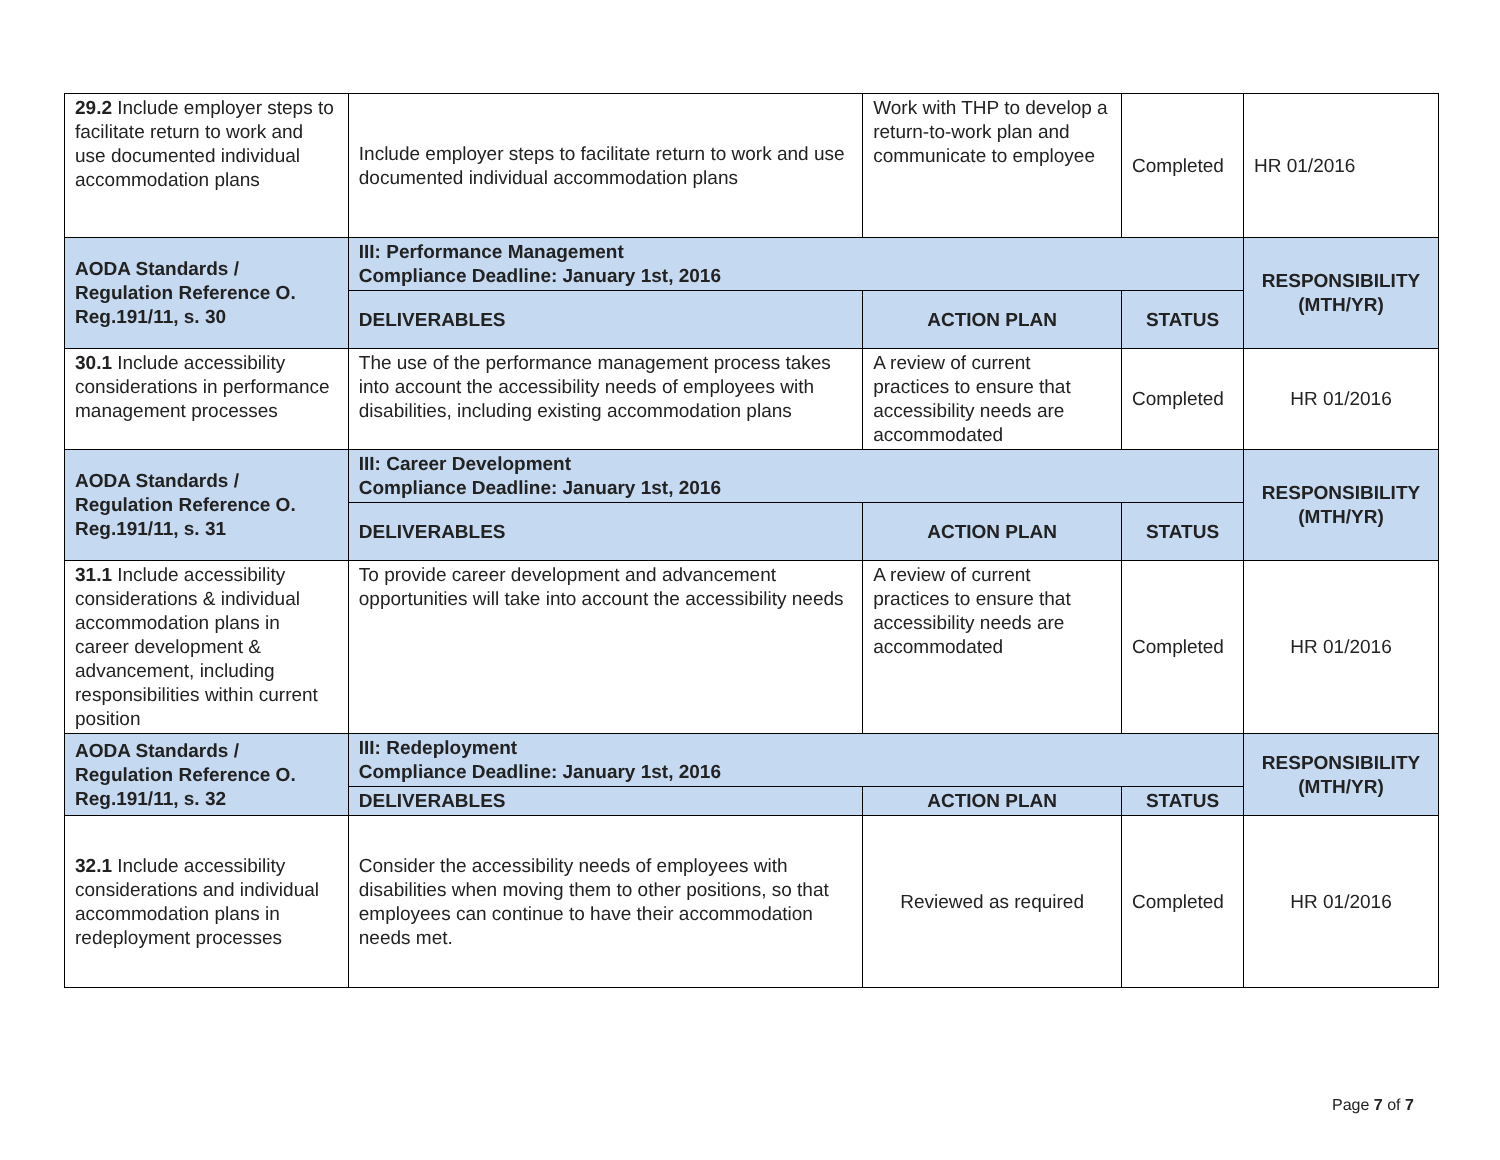| 29.2 Include employer steps to facilitate return to work and use documented individual accommodation plans | Include employer steps to facilitate return to work and use documented individual accommodation plans | Work with THP to develop a return-to-work plan and communicate to employee | Completed | HR 01/2016 |
| AODA Standards / Regulation Reference O. Reg.191/11, s. 30 | III: Performance Management Compliance Deadline: January 1st, 2016 | | | RESPONSIBILITY (MTH/YR) |
| | DELIVERABLES | ACTION PLAN | STATUS | |
| 30.1 Include accessibility considerations in performance management processes | The use of the performance management process takes into account the accessibility needs of employees with disabilities, including existing accommodation plans | A review of current practices to ensure that accessibility needs are accommodated | Completed | HR 01/2016 |
| AODA Standards / Regulation Reference O. Reg.191/11, s. 31 | III: Career Development Compliance Deadline: January 1st, 2016 | | | RESPONSIBILITY (MTH/YR) |
| | DELIVERABLES | ACTION PLAN | STATUS | |
| 31.1 Include accessibility considerations & individual accommodation plans in career development & advancement, including responsibilities within current position | To provide career development and advancement opportunities will take into account the accessibility needs | A review of current practices to ensure that accessibility needs are accommodated | Completed | HR 01/2016 |
| AODA Standards / Regulation Reference O. Reg.191/11, s. 32 | III: Redeployment Compliance Deadline: January 1st, 2016 | | | RESPONSIBILITY (MTH/YR) |
| | DELIVERABLES | ACTION PLAN | STATUS | |
| 32.1 Include accessibility considerations and individual accommodation plans in redeployment processes | Consider the accessibility needs of employees with disabilities when moving them to other positions, so that employees can continue to have their accommodation needs met. | Reviewed as required | Completed | HR 01/2016 |
Page 7 of 7